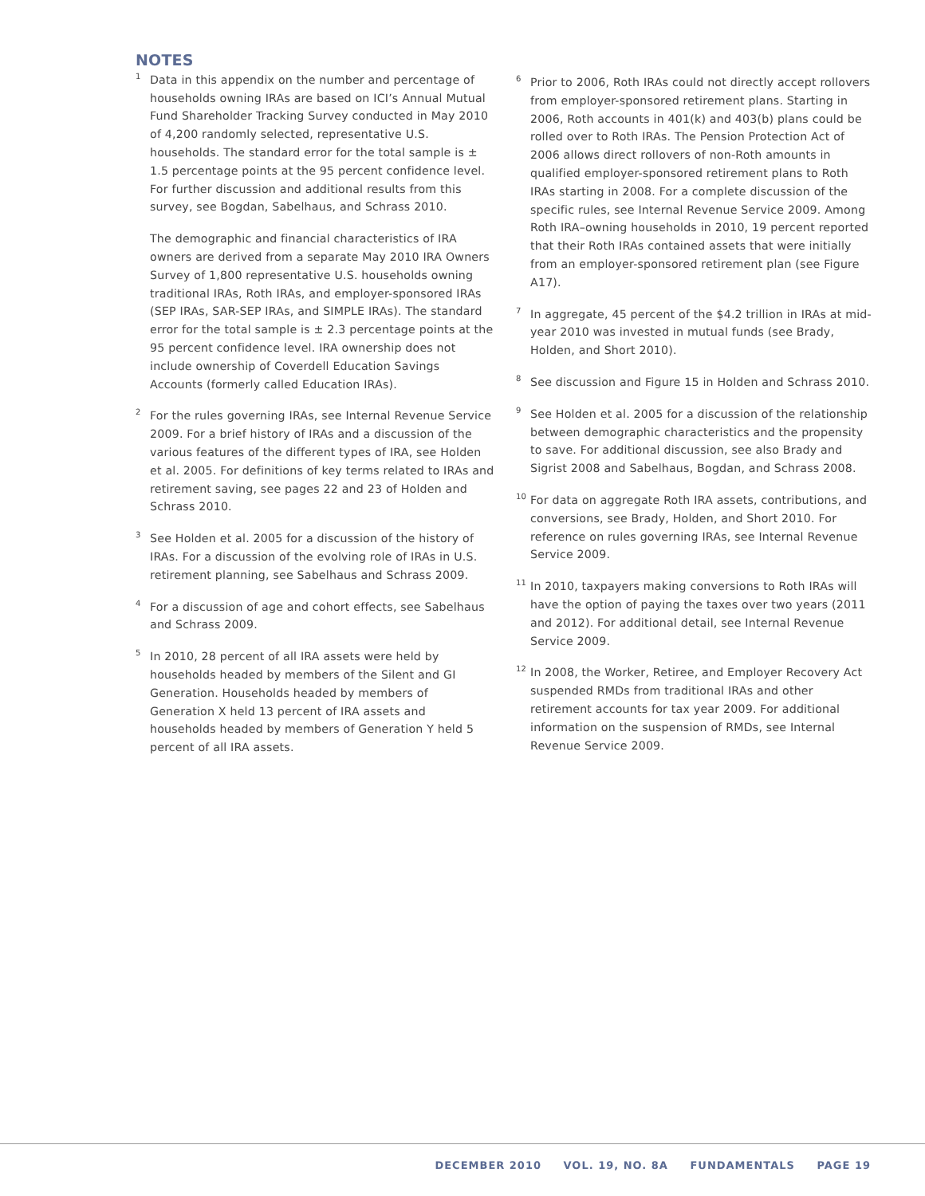NOTES
<sup>1</sup>
Data in this appendix on the number and percentage of households owning IRAs are based on ICI’s Annual Mutual Fund Shareholder Tracking Survey conducted in May 2010 of 4,200 randomly selected, representative U.S. households. The standard error for the total sample is ± 1.5 percentage points at the 95 percent confidence level. For further discussion and additional results from this survey, see Bogdan, Sabelhaus, and Schrass 2010.
The demographic and financial characteristics of IRA owners are derived from a separate May 2010 IRA Owners Survey of 1,800 representative U.S. households owning traditional IRAs, Roth IRAs, and employer-sponsored IRAs (SEP IRAs, SAR-SEP IRAs, and SIMPLE IRAs). The standard error for the total sample is ± 2.3 percentage points at the 95 percent confidence level. IRA ownership does not include ownership of Coverdell Education Savings Accounts (formerly called Education IRAs).
<sup>2</sup>
For the rules governing IRAs, see Internal Revenue Service 2009. For a brief history of IRAs and a discussion of the various features of the different types of IRA, see Holden et al. 2005. For definitions of key terms related to IRAs and retirement saving, see pages 22 and 23 of Holden and Schrass 2010.
<sup>3</sup>
See Holden et al. 2005 for a discussion of the history of IRAs. For a discussion of the evolving role of IRAs in U.S. retirement planning, see Sabelhaus and Schrass 2009.
<sup>4</sup>
For a discussion of age and cohort effects, see Sabelhaus and Schrass 2009.
<sup>5</sup>
In 2010, 28 percent of all IRA assets were held by households headed by members of the Silent and GI Generation. Households headed by members of Generation X held 13 percent of IRA assets and households headed by members of Generation Y held 5 percent of all IRA assets.
<sup>6</sup>
Prior to 2006, Roth IRAs could not directly accept rollovers from employer-sponsored retirement plans. Starting in 2006, Roth accounts in 401(k) and 403(b) plans could be rolled over to Roth IRAs. The Pension Protection Act of 2006 allows direct rollovers of non-Roth amounts in qualified employer-sponsored retirement plans to Roth IRAs starting in 2008. For a complete discussion of the specific rules, see Internal Revenue Service 2009. Among Roth IRA–owning households in 2010, 19 percent reported that their Roth IRAs contained assets that were initially from an employer-sponsored retirement plan (see Figure A17).
<sup>7</sup>
In aggregate, 45 percent of the $4.2 trillion in IRAs at mid-year 2010 was invested in mutual funds (see Brady, Holden, and Short 2010).
<sup>8</sup>
See discussion and Figure 15 in Holden and Schrass 2010.
<sup>9</sup>
See Holden et al. 2005 for a discussion of the relationship between demographic characteristics and the propensity to save. For additional discussion, see also Brady and Sigrist 2008 and Sabelhaus, Bogdan, and Schrass 2008.
<sup>10</sup>
For data on aggregate Roth IRA assets, contributions, and conversions, see Brady, Holden, and Short 2010. For reference on rules governing IRAs, see Internal Revenue Service 2009.
<sup>11</sup>
In 2010, taxpayers making conversions to Roth IRAs will have the option of paying the taxes over two years (2011 and 2012). For additional detail, see Internal Revenue Service 2009.
<sup>12</sup>
In 2008, the Worker, Retiree, and Employer Recovery Act suspended RMDs from traditional IRAs and other retirement accounts for tax year 2009. For additional information on the suspension of RMDs, see Internal Revenue Service 2009.
DECEMBER 2010 VOL. 19, NO. 8A FUNDAMENTALS PAGE 19